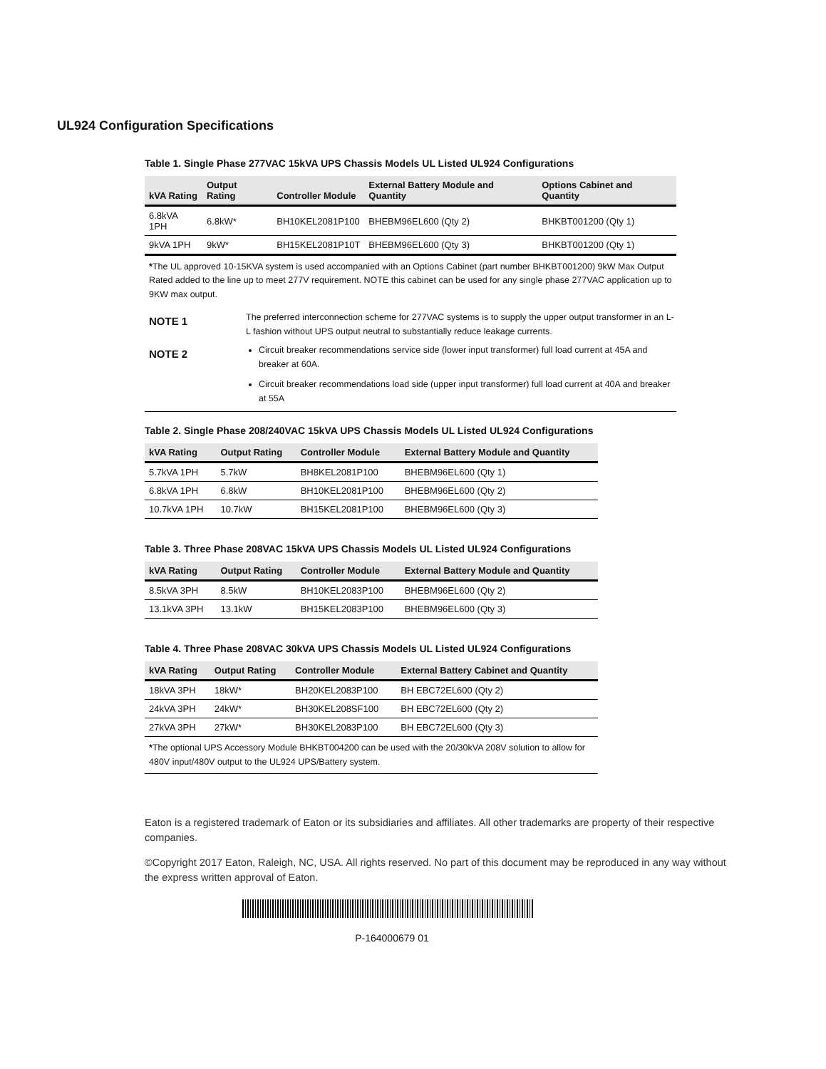UL924 Configuration Specifications
Table 1. Single Phase 277VAC 15kVA UPS Chassis Models UL Listed UL924 Configurations
| kVA Rating | Output Rating | Controller Module | External Battery Module and Quantity | Options Cabinet and Quantity |
| --- | --- | --- | --- | --- |
| 6.8kVA 1PH | 6.8kW* | BH10KEL2081P100 | BHEBM96EL600 (Qty 2) | BHKBT001200 (Qty 1) |
| 9kVA 1PH | 9kW* | BH15KEL2081P10T | BHEBM96EL600 (Qty 3) | BHKBT001200 (Qty 1) |
*The UL approved 10-15KVA system is used accompanied with an Options Cabinet (part number BHKBT001200) 9kW Max Output Rated added to the line up to meet 277V requirement. NOTE this cabinet can be used for any single phase 277VAC application up to 9KW max output.
NOTE 1
The preferred interconnection scheme for 277VAC systems is to supply the upper output transformer in an L-L fashion without UPS output neutral to substantially reduce leakage currents.
NOTE 2
Circuit breaker recommendations service side (lower input transformer) full load current at 45A and breaker at 60A.
Circuit breaker recommendations load side (upper input transformer) full load current at 40A and breaker at 55A
Table 2. Single Phase 208/240VAC 15kVA UPS Chassis Models UL Listed UL924 Configurations
| kVA Rating | Output Rating | Controller Module | External Battery Module and Quantity |
| --- | --- | --- | --- |
| 5.7kVA 1PH | 5.7kW | BH8KEL2081P100 | BHEBM96EL600 (Qty 1) |
| 6.8kVA 1PH | 6.8kW | BH10KEL2081P100 | BHEBM96EL600 (Qty 2) |
| 10.7kVA 1PH | 10.7kW | BH15KEL2081P100 | BHEBM96EL600 (Qty 3) |
Table 3. Three Phase 208VAC 15kVA UPS Chassis Models UL Listed UL924 Configurations
| kVA Rating | Output Rating | Controller Module | External Battery Module and Quantity |
| --- | --- | --- | --- |
| 8.5kVA 3PH | 8.5kW | BH10KEL2083P100 | BHEBM96EL600 (Qty 2) |
| 13.1kVA 3PH | 13.1kW | BH15KEL2083P100 | BHEBM96EL600 (Qty 3) |
Table 4. Three Phase 208VAC 30kVA UPS Chassis Models UL Listed UL924 Configurations
| kVA Rating | Output Rating | Controller Module | External Battery Cabinet and Quantity |
| --- | --- | --- | --- |
| 18kVA 3PH | 18kW* | BH20KEL2083P100 | BH EBC72EL600 (Qty 2) |
| 24kVA 3PH | 24kW* | BH30KEL208SF100 | BH EBC72EL600 (Qty 2) |
| 27kVA 3PH | 27kW* | BH30KEL2083P100 | BH EBC72EL600 (Qty 3) |
*The optional UPS Accessory Module BHKBT004200 can be used with the 20/30kVA 208V solution to allow for 480V input/480V output to the UL924 UPS/Battery system.
Eaton is a registered trademark of Eaton or its subsidiaries and affiliates. All other trademarks are property of their respective companies.
©Copyright 2017 Eaton, Raleigh, NC, USA. All rights reserved. No part of this document may be reproduced in any way without the express written approval of Eaton.
P-164000679 01